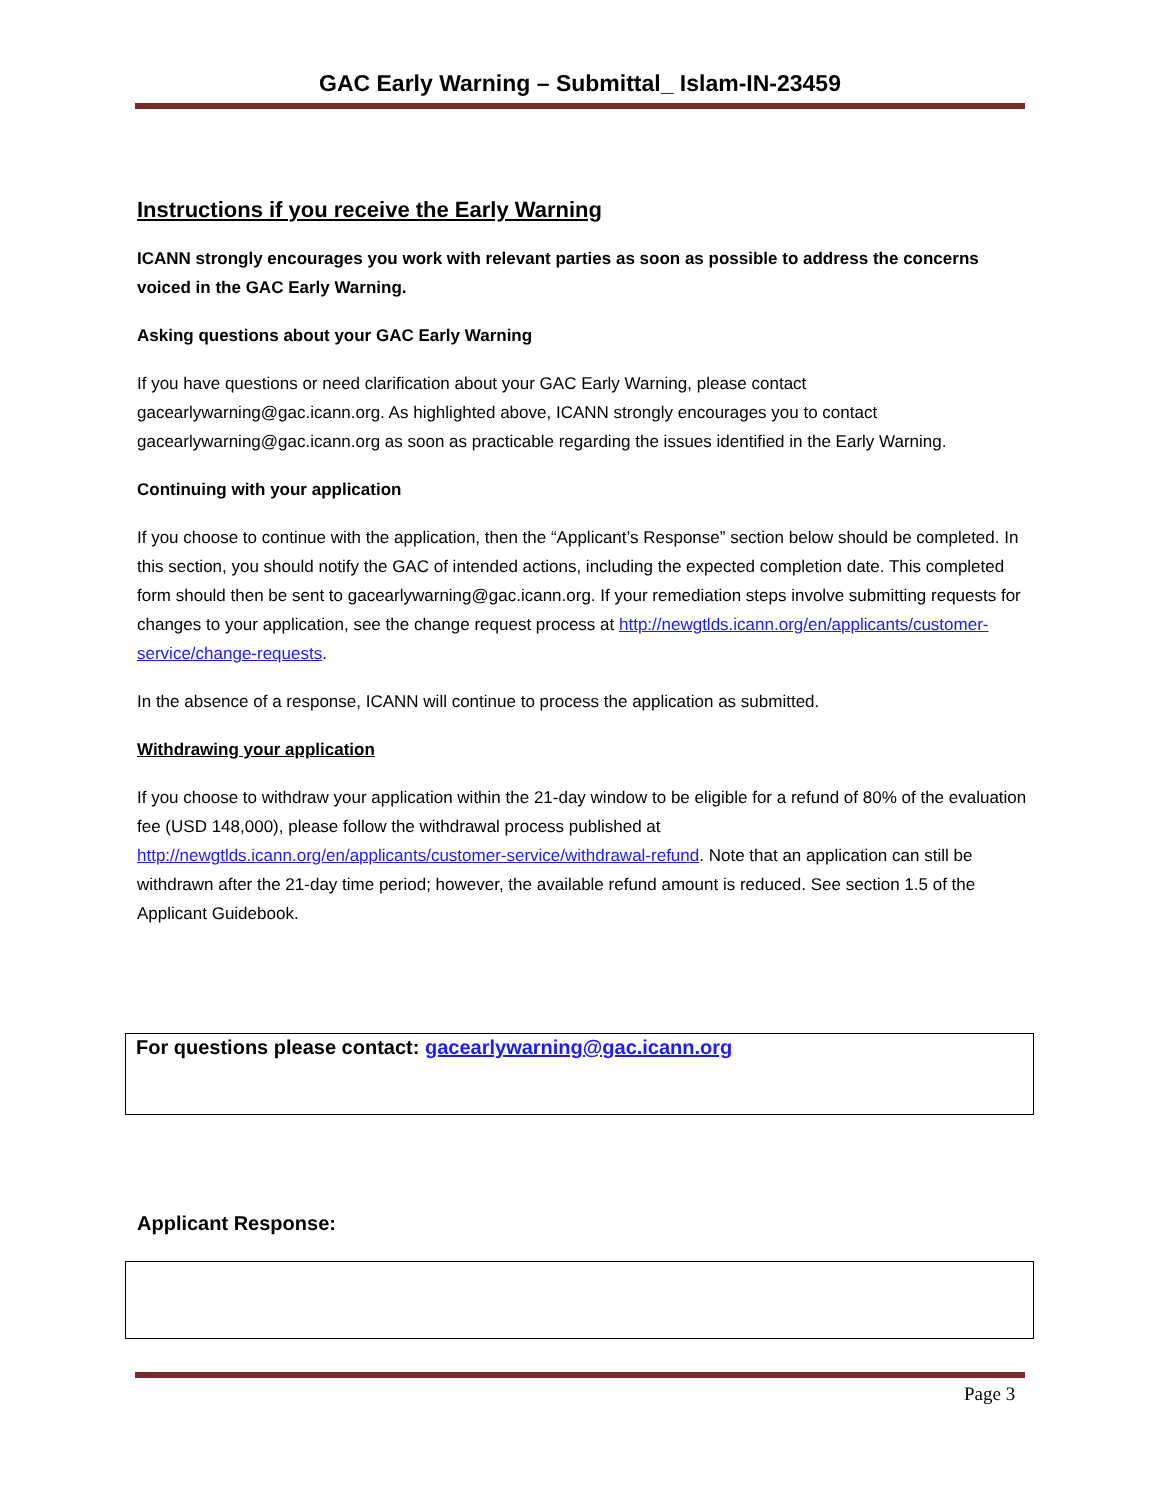GAC Early Warning – Submittal_ Islam-IN-23459
Instructions if you receive the Early Warning
ICANN strongly encourages you work with relevant parties as soon as possible to address the concerns voiced in the GAC Early Warning.
Asking questions about your GAC Early Warning
If you have questions or need clarification about your GAC Early Warning, please contact gacearlywarning@gac.icann.org. As highlighted above, ICANN strongly encourages you to contact gacearlywarning@gac.icann.org as soon as practicable regarding the issues identified in the Early Warning.
Continuing with your application
If you choose to continue with the application, then the “Applicant’s Response” section below should be completed. In this section, you should notify the GAC of intended actions, including the expected completion date. This completed form should then be sent to gacearlywarning@gac.icann.org. If your remediation steps involve submitting requests for changes to your application, see the change request process at http://newgtlds.icann.org/en/applicants/customer-service/change-requests.
In the absence of a response, ICANN will continue to process the application as submitted.
Withdrawing your application
If you choose to withdraw your application within the 21-day window to be eligible for a refund of 80% of the evaluation fee (USD 148,000), please follow the withdrawal process published at http://newgtlds.icann.org/en/applicants/customer-service/withdrawal-refund. Note that an application can still be withdrawn after the 21-day time period; however, the available refund amount is reduced. See section 1.5 of the Applicant Guidebook.
For questions please contact: gacearlywarning@gac.icann.org
Applicant Response:
Page 3